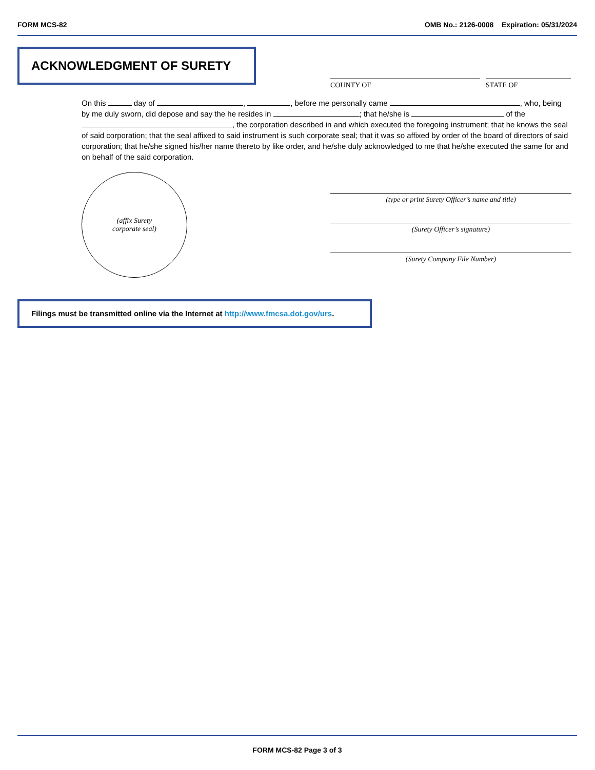FORM MCS-82 OMB No.: 2126-0008 Expiration: 05/31/2024
ACKNOWLEDGMENT OF SURETY
COUNTY OF STATE OF
On this day of , , before me personally came , who, being by me duly sworn, did depose and say the he resides in ; that he/she is of the , the corporation described in and which executed the foregoing instrument; that he knows the seal of said corporation; that the seal affixed to said instrument is such corporate seal; that it was so affixed by order of the board of directors of said corporation; that he/she signed his/her name thereto by like order, and he/she duly acknowledged to me that he/she executed the same for and on behalf of the said corporation.
(affix Surety
corporate seal)
(type or print Surety Officer’s name and title)
(Surety Officer’s signature)
(Surety Company File Number)
Filings must be transmitted online via the Internet at http://www.fmcsa.dot.gov/urs.
FORM MCS-82 Page 3 of 3